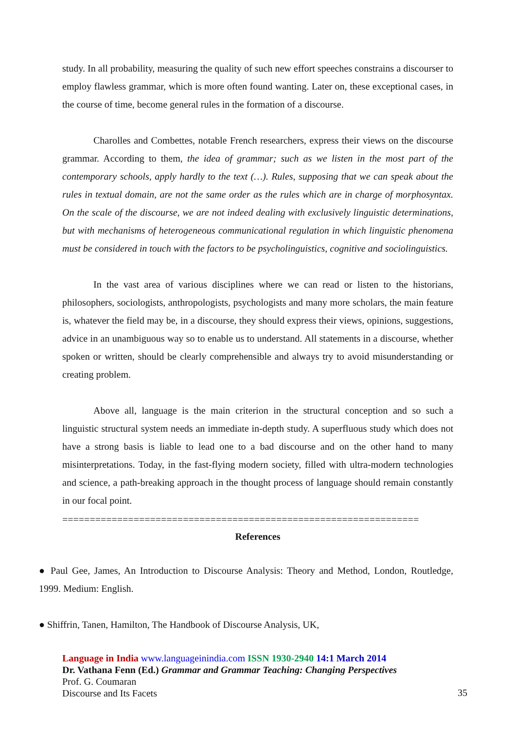study. In all probability, measuring the quality of such new effort speeches constrains a discourser to employ flawless grammar, which is more often found wanting. Later on, these exceptional cases, in the course of time, become general rules in the formation of a discourse.
Charolles and Combettes, notable French researchers, express their views on the discourse grammar. According to them, the idea of grammar; such as we listen in the most part of the contemporary schools, apply hardly to the text (…). Rules, supposing that we can speak about the rules in textual domain, are not the same order as the rules which are in charge of morphosyntax. On the scale of the discourse, we are not indeed dealing with exclusively linguistic determinations, but with mechanisms of heterogeneous communicational regulation in which linguistic phenomena must be considered in touch with the factors to be psycholinguistics, cognitive and sociolinguistics.
In the vast area of various disciplines where we can read or listen to the historians, philosophers, sociologists, anthropologists, psychologists and many more scholars, the main feature is, whatever the field may be, in a discourse, they should express their views, opinions, suggestions, advice in an unambiguous way so to enable us to understand. All statements in a discourse, whether spoken or written, should be clearly comprehensible and always try to avoid misunderstanding or creating problem.
Above all, language is the main criterion in the structural conception and so such a linguistic structural system needs an immediate in-depth study. A superfluous study which does not have a strong basis is liable to lead one to a bad discourse and on the other hand to many misinterpretations. Today, in the fast-flying modern society, filled with ultra-modern technologies and science, a path-breaking approach in the thought process of language should remain constantly in our focal point.
=================================================================
References
● Paul Gee, James, An Introduction to Discourse Analysis: Theory and Method, London, Routledge, 1999. Medium: English.
● Shiffrin, Tanen, Hamilton, The Handbook of Discourse Analysis, UK,
Language in India www.languageinindia.com ISSN 1930-2940 14:1 March 2014
Dr. Vathana Fenn (Ed.) Grammar and Grammar Teaching: Changing Perspectives
Prof. G. Coumaran
Discourse and Its Facets
35